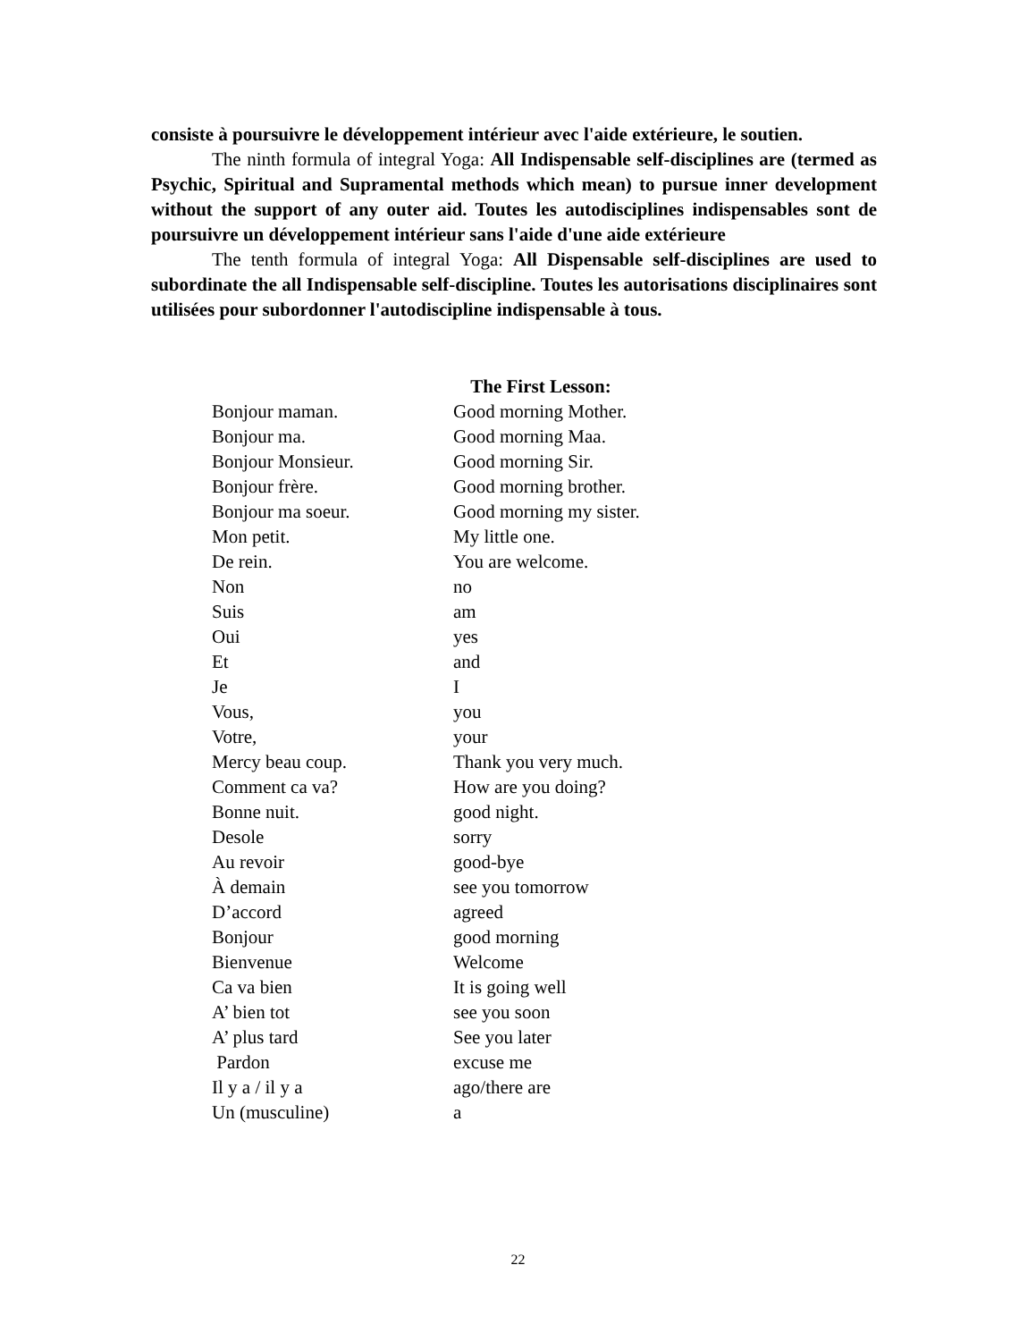consiste à poursuivre le développement intérieur avec l'aide extérieure, le soutien.
The ninth formula of integral Yoga: All Indispensable self-disciplines are (termed as Psychic, Spiritual and Supramental methods which mean) to pursue inner development without the support of any outer aid. Toutes les autodisciplines indispensables sont de poursuivre un développement intérieur sans l'aide d'une aide extérieure
The tenth formula of integral Yoga: All Dispensable self-disciplines are used to subordinate the all Indispensable self-discipline. Toutes les autorisations disciplinaires sont utilisées pour subordonner l'autodiscipline indispensable à tous.
The First Lesson:
| Bonjour maman. | Good morning Mother. |
| Bonjour ma. | Good morning Maa. |
| Bonjour Monsieur. | Good morning Sir. |
| Bonjour frère. | Good morning brother. |
| Bonjour ma soeur. | Good morning my sister. |
| Mon petit. | My little one. |
| De rein. | You are welcome. |
| Non | no |
| Suis | am |
| Oui | yes |
| Et | and |
| Je | I |
| Vous, | you |
| Votre, | your |
| Mercy beau coup. | Thank you very much. |
| Comment ca va? | How are you doing? |
| Bonne nuit. | good night. |
| Desole | sorry |
| Au revoir | good-bye |
| À demain | see you tomorrow |
| D’accord | agreed |
| Bonjour | good morning |
| Bienvenue | Welcome |
| Ca va bien | It is going well |
| A’ bien tot | see you soon |
| A’ plus tard | See you later |
| Pardon | excuse me |
| Il y a / il y a | ago/there are |
| Un (musculine) | a |
22